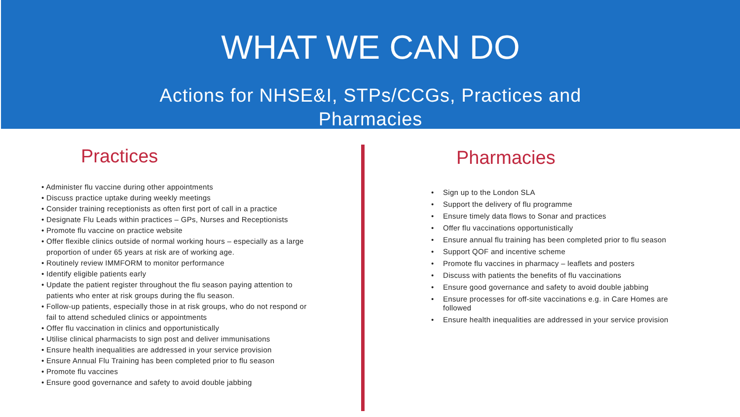WHAT WE CAN DO
Actions for NHSE&I, STPs/CCGs, Practices and
Pharmacies
Practices
• Administer flu vaccine during other appointments
• Discuss practice uptake during weekly meetings
• Consider training receptionists as often first port of call in a practice
• Designate Flu Leads within practices – GPs, Nurses and Receptionists
• Promote flu vaccine on practice website
• Offer flexible clinics outside of normal working hours – especially as a large proportion of under 65 years at risk are of working age.
• Routinely review IMMFORM to monitor performance
• Identify eligible patients early
• Update the patient register throughout the flu season paying attention to patients who enter at risk groups during the flu season.
• Follow-up patients, especially those in at risk groups, who do not respond or fail to attend scheduled clinics or appointments
• Offer flu vaccination in clinics and opportunistically
• Utilise clinical pharmacists to sign post and deliver immunisations
• Ensure health inequalities are addressed in your service provision
• Ensure Annual Flu Training has been completed prior to flu season
• Promote flu vaccines
• Ensure good governance and safety to avoid double jabbing
Pharmacies
• Sign up to the London SLA
• Support the delivery of flu programme
• Ensure timely data flows to Sonar and practices
• Offer flu vaccinations opportunistically
• Ensure annual flu training has been completed prior to flu season
• Support QOF and incentive scheme
• Promote flu vaccines in pharmacy – leaflets and posters
• Discuss with patients the benefits of flu vaccinations
• Ensure good governance and safety to avoid double jabbing
• Ensure processes for off-site vaccinations e.g. in Care Homes are followed
• Ensure health inequalities are addressed in your service provision